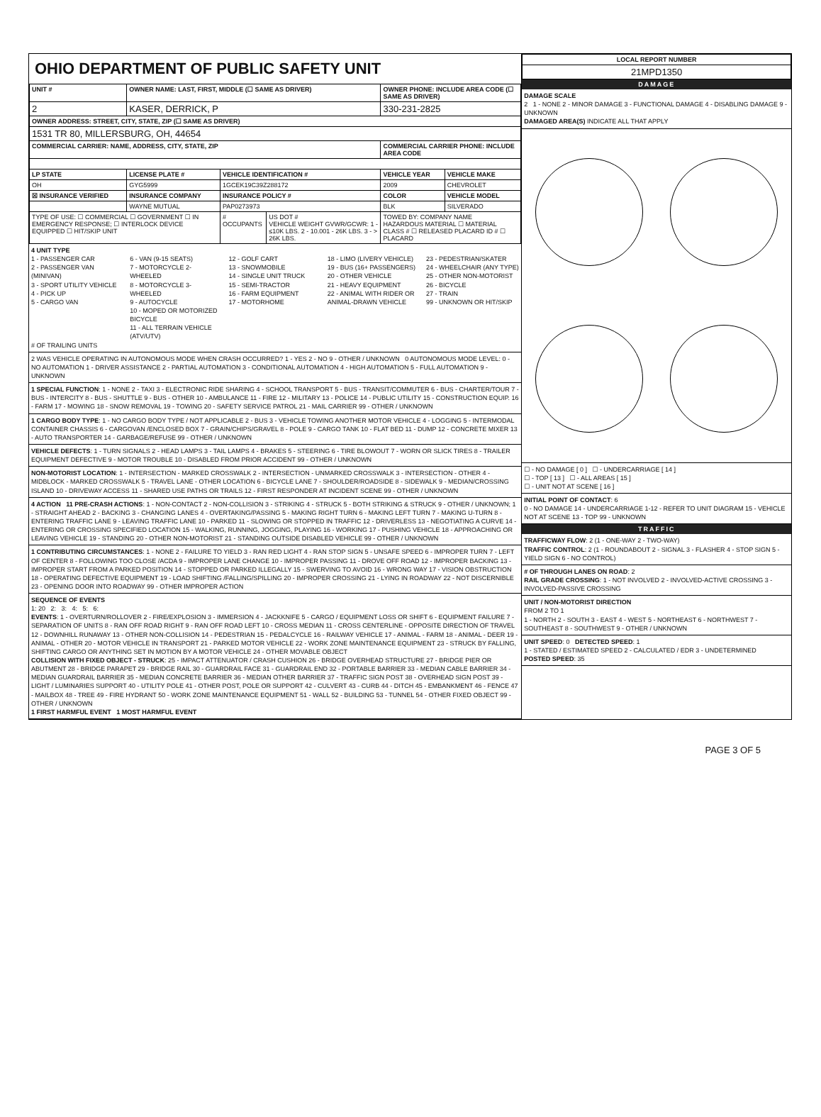OHIO DEPARTMENT OF PUBLIC SAFETY UNIT
| UNIT # | OWNER NAME: LAST, FIRST, MIDDLE (☐ SAME AS DRIVER) | | | OWNER PHONE: INCLUDE AREA CODE (☐ SAME AS DRIVER) | |
| --- | --- | --- | --- | --- | --- |
| 2 | KASER, DERRICK, P | | | 330-231-2825 | |
| OWNER ADDRESS: STREET, CITY, STATE, ZIP (☐ SAME AS DRIVER) | | | | | |
| 1531 TR 80, MILLERSBURG, OH, 44654 | | | | | |
| COMMERCIAL CARRIER: NAME, ADDRESS, CITY, STATE, ZIP | | | | COMMERCIAL CARRIER PHONE: INCLUDE AREA CODE | |
| LP STATE | LICENSE PLATE # | VEHICLE IDENTIFICATION # | | VEHICLE YEAR | VEHICLE MAKE |
| OH | GYG5999 | 1GCEK19C39Z288172 | | 2009 | CHEVROLET |
| ☒ INSURANCE VERIFIED | INSURANCE COMPANY | INSURANCE POLICY # | | COLOR | VEHICLE MODEL |
| | WAYNE MUTUAL | PAP0273973 | | BLK | SILVERADO |
| TYPE OF USE: ☐ COMMERCIAL ☐ GOVERNMENT ☐ IN EMERGENCY RESPONSE; ☐ INTERLOCK DEVICE EQUIPPED ☐ HIT/SKIP UNIT | | # OCCUPANTS | US DOT # VEHICLE WEIGHT GVWR/GCWR: 1 - ≤10K LBS. 2 - 10.001 - 26K LBS. 3 - > 26K LBS. | TOWED BY: COMPANY NAME HAZARDOUS MATERIAL ☐ MATERIAL CLASS # ☐ RELEASED PLACARD ID # ☐ PLACARD | |
4 UNIT TYPE
1 - PASSENGER CAR
2 - PASSENGER VAN (MINIVAN)
3 - SPORT UTILITY VEHICLE
4 - PICK UP
5 - CARGO VAN
6 - VAN (9-15 SEATS)
7 - MOTORCYCLE 2-WHEELED
8 - MOTORCYCLE 3-WHEELED
9 - AUTOCYCLE
10 - MOPED OR MOTORIZED BICYCLE
11 - ALL TERRAIN VEHICLE (ATV/UTV)
12 - GOLF CART
13 - SNOWMOBILE
14 - SINGLE UNIT TRUCK
15 - SEMI-TRACTOR
16 - FARM EQUIPMENT
17 - MOTORHOME
18 - LIMO (LIVERY VEHICLE)
19 - BUS (16+ PASSENGERS)
20 - OTHER VEHICLE
21 - HEAVY EQUIPMENT
22 - ANIMAL WITH RIDER OR ANIMAL-DRAWN VEHICLE
23 - PEDESTRIAN/SKATER
24 - WHEELCHAIR (ANY TYPE)
25 - OTHER NON-MOTORIST
26 - BICYCLE
27 - TRAIN
99 - UNKNOWN OR HIT/SKIP
# OF TRAILING UNITS
2 WAS VEHICLE OPERATING IN AUTONOMOUS MODE WHEN CRASH OCCURRED? 1 - YES 2 - NO 9 - OTHER / UNKNOWN 0 AUTONOMOUS MODE LEVEL: 0 - NO AUTOMATION 1 - DRIVER ASSISTANCE 2 - PARTIAL AUTOMATION 3 - CONDITIONAL AUTOMATION 4 - HIGH AUTOMATION 5 - FULL AUTOMATION 9 - UNKNOWN
1 SPECIAL FUNCTION: 1 - NONE 2 - TAXI 3 - ELECTRONIC RIDE SHARING 4 - SCHOOL TRANSPORT 5 - BUS - TRANSIT/COMMUTER 6 - BUS - CHARTER/TOUR 7 - BUS - INTERCITY 8 - BUS - SHUTTLE 9 - BUS - OTHER 10 - AMBULANCE 11 - FIRE 12 - MILITARY 13 - POLICE 14 - PUBLIC UTILITY 15 - CONSTRUCTION EQUIP. 16 - FARM 17 - MOWING 18 - SNOW REMOVAL 19 - TOWING 20 - SAFETY SERVICE PATROL 21 - MAIL CARRIER 99 - OTHER / UNKNOWN
1 CARGO BODY TYPE: 1 - NO CARGO BODY TYPE / NOT APPLICABLE 2 - BUS 3 - VEHICLE TOWING ANOTHER MOTOR VEHICLE 4 - LOGGING 5 - INTERMODAL CONTAINER CHASSIS 6 - CARGOVAN /ENCLOSED BOX 7 - GRAIN/CHIPS/GRAVEL 8 - POLE 9 - CARGO TANK 10 - FLAT BED 11 - DUMP 12 - CONCRETE MIXER 13 - AUTO TRANSPORTER 14 - GARBAGE/REFUSE 99 - OTHER / UNKNOWN
VEHICLE DEFECTS: 1 - TURN SIGNALS 2 - HEAD LAMPS 3 - TAIL LAMPS 4 - BRAKES 5 - STEERING 6 - TIRE BLOWOUT 7 - WORN OR SLICK TIRES 8 - TRAILER EQUIPMENT DEFECTIVE 9 - MOTOR TROUBLE 10 - DISABLED FROM PRIOR ACCIDENT 99 - OTHER / UNKNOWN
NON-MOTORIST LOCATION: 1 - INTERSECTION - MARKED CROSSWALK 2 - INTERSECTION - UNMARKED CROSSWALK 3 - INTERSECTION - OTHER 4 - MIDBLOCK - MARKED CROSSWALK 5 - TRAVEL LANE - OTHER LOCATION 6 - BICYCLE LANE 7 - SHOULDER/ROADSIDE 8 - SIDEWALK 9 - MEDIAN/CROSSING ISLAND 10 - DRIVEWAY ACCESS 11 - SHARED USE PATHS OR TRAILS 12 - FIRST RESPONDER AT INCIDENT SCENE 99 - OTHER / UNKNOWN
4 ACTION 11 PRE-CRASH ACTIONS: 1 - NON-CONTACT 2 - NON-COLLISION 3 - STRIKING 4 - STRUCK 5 - BOTH STRIKING & STRUCK 9 - OTHER / UNKNOWN; 1 - STRAIGHT AHEAD 2 - BACKING 3 - CHANGING LANES 4 - OVERTAKING/PASSING 5 - MAKING RIGHT TURN 6 - MAKING LEFT TURN 7 - MAKING U-TURN 8 - ENTERING TRAFFIC LANE 9 - LEAVING TRAFFIC LANE 10 - PARKED 11 - SLOWING OR STOPPED IN TRAFFIC 12 - DRIVERLESS 13 - NEGOTIATING A CURVE 14 - ENTERING OR CROSSING SPECIFIED LOCATION 15 - WALKING, RUNNING, JOGGING, PLAYING 16 - WORKING 17 - PUSHING VEHICLE 18 - APPROACHING OR LEAVING VEHICLE 19 - STANDING 20 - OTHER NON-MOTORIST 21 - STANDING OUTSIDE DISABLED VEHICLE 99 - OTHER / UNKNOWN
1 CONTRIBUTING CIRCUMSTANCES: 1 - NONE 2 - FAILURE TO YIELD 3 - RAN RED LIGHT 4 - RAN STOP SIGN 5 - UNSAFE SPEED 6 - IMPROPER TURN 7 - LEFT OF CENTER 8 - FOLLOWING TOO CLOSE /ACDA 9 - IMPROPER LANE CHANGE 10 - IMPROPER PASSING 11 - DROVE OFF ROAD 12 - IMPROPER BACKING 13 - IMPROPER START FROM A PARKED POSITION 14 - STOPPED OR PARKED ILLEGALLY 15 - SWERVING TO AVOID 16 - WRONG WAY 17 - VISION OBSTRUCTION 18 - OPERATING DEFECTIVE EQUIPMENT 19 - LOAD SHIFTING /FALLING/SPILLING 20 - IMPROPER CROSSING 21 - LYING IN ROADWAY 22 - NOT DISCERNIBLE 23 - OPENING DOOR INTO ROADWAY 99 - OTHER IMPROPER ACTION
SEQUENCE OF EVENTS
1: 20 2: 3: 4: 5: 6:
EVENTS: 1 - OVERTURN/ROLLOVER 2 - FIRE/EXPLOSION 3 - IMMERSION 4 - JACKKNIFE 5 - CARGO / EQUIPMENT LOSS OR SHIFT 6 - EQUIPMENT FAILURE 7 - SEPARATION OF UNITS 8 - RAN OFF ROAD RIGHT 9 - RAN OFF ROAD LEFT 10 - CROSS MEDIAN 11 - CROSS CENTERLINE - OPPOSITE DIRECTION OF TRAVEL 12 - DOWNHILL RUNAWAY 13 - OTHER NON-COLLISION 14 - PEDESTRIAN 15 - PEDALCYCLE 16 - RAILWAY VEHICLE 17 - ANIMAL - FARM 18 - ANIMAL - DEER 19 - ANIMAL - OTHER 20 - MOTOR VEHICLE IN TRANSPORT 21 - PARKED MOTOR VEHICLE 22 - WORK ZONE MAINTENANCE EQUIPMENT 23 - STRUCK BY FALLING, SHIFTING CARGO OR ANYTHING SET IN MOTION BY A MOTOR VEHICLE 24 - OTHER MOVABLE OBJECT
COLLISION WITH FIXED OBJECT - STRUCK: 25 - IMPACT ATTENUATOR / CRASH CUSHION 26 - BRIDGE OVERHEAD STRUCTURE 27 - BRIDGE PIER OR ABUTMENT 28 - BRIDGE PARAPET 29 - BRIDGE RAIL 30 - GUARDRAIL FACE 31 - GUARDRAIL END 32 - PORTABLE BARRIER 33 - MEDIAN CABLE BARRIER 34 - MEDIAN GUARDRAIL BARRIER 35 - MEDIAN CONCRETE BARRIER 36 - MEDIAN OTHER BARRIER 37 - TRAFFIC SIGN POST 38 - OVERHEAD SIGN POST 39 - LIGHT / LUMINARIES SUPPORT 40 - UTILITY POLE 41 - OTHER POST, POLE OR SUPPORT 42 - CULVERT 43 - CURB 44 - DITCH 45 - EMBANKMENT 46 - FENCE 47 - MAILBOX 48 - TREE 49 - FIRE HYDRANT 50 - WORK ZONE MAINTENANCE EQUIPMENT 51 - WALL 52 - BUILDING 53 - TUNNEL 54 - OTHER FIXED OBJECT 99 - OTHER / UNKNOWN
1 FIRST HARMFUL EVENT 1 MOST HARMFUL EVENT
| LOCAL REPORT NUMBER |
| --- |
| 21MPD1350 |
DAMAGE
DAMAGE SCALE
2 1 - NONE 2 - MINOR DAMAGE 3 - FUNCTIONAL DAMAGE 4 - DISABLING DAMAGE 9 - UNKNOWN
DAMAGED AREA(S) INDICATE ALL THAT APPLY
☐ - NO DAMAGE [ 0 ] ☐ - UNDERCARRIAGE [ 14 ]
☐ - TOP [ 13 ] ☐ - ALL AREAS [ 15 ]
☐ - UNIT NOT AT SCENE [ 16 ]
INITIAL POINT OF CONTACT: 6
0 - NO DAMAGE 14 - UNDERCARRIAGE 1-12 - REFER TO UNIT DIAGRAM 15 - VEHICLE NOT AT SCENE 13 - TOP 99 - UNKNOWN
TRAFFIC
TRAFFICWAY FLOW: 2 (1 - ONE-WAY 2 - TWO-WAY)
TRAFFIC CONTROL: 2 (1 - ROUNDABOUT 2 - SIGNAL 3 - FLASHER 4 - STOP SIGN 5 - YIELD SIGN 6 - NO CONTROL)
# OF THROUGH LANES ON ROAD: 2
RAIL GRADE CROSSING: 1 - NOT INVOLVED 2 - INVOLVED-ACTIVE CROSSING 3 - INVOLVED-PASSIVE CROSSING
UNIT / NON-MOTORIST DIRECTION
FROM 2 TO 1
1 - NORTH 2 - SOUTH 3 - EAST 4 - WEST 5 - NORTHEAST 6 - NORTHWEST 7 - SOUTHEAST 8 - SOUTHWEST 9 - OTHER / UNKNOWN
UNIT SPEED: 0 DETECTED SPEED: 1
1 - STATED / ESTIMATED SPEED 2 - CALCULATED / EDR 3 - UNDETERMINED
POSTED SPEED: 35
PAGE 3 OF 5